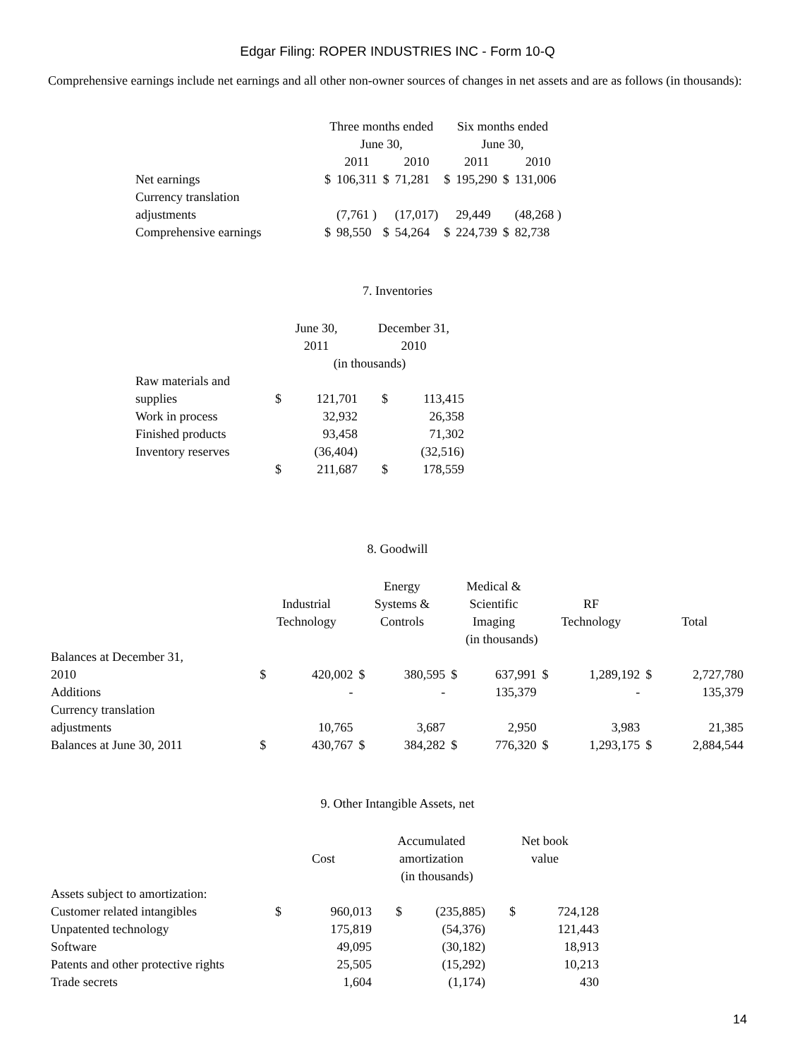Edgar Filing: ROPER INDUSTRIES INC - Form 10-Q
Comprehensive earnings include net earnings and all other non-owner sources of changes in net assets and are as follows (in thousands):
| | Three months ended June 30, | | | | Six months ended June 30, | | | |
| --- | --- | --- | --- | --- | --- | --- | --- | --- |
| | | 2011 | | 2010 | | 2011 | | 2010 |
| Net earnings | $ | 106,311 | $ | 71,281 | $ | 195,290 | $ | 131,006 |
| Currency translation adjustments | | (7,761 ) | | (17,017) | | 29,449 | | (48,268 ) |
| Comprehensive earnings | $ | 98,550 | $ | 54,264 | $ | 224,739 | $ | 82,738 |
7. Inventories
| | June 30, 2011 | | December 31, 2010 | |
| --- | --- | --- | --- | --- |
| | (in thousands) | | | |
| Raw materials and supplies | $ | 121,701 | $ | 113,415 |
| Work in process | | 32,932 | | 26,358 |
| Finished products | | 93,458 | | 71,302 |
| Inventory reserves | | (36,404) | | (32,516) |
| | $ | 211,687 | $ | 178,559 |
8. Goodwill
| | Industrial Technology | | Energy Systems & Controls | | Medical & Scientific Imaging | | RF Technology | | Total | |
| --- | --- | --- | --- | --- | --- | --- | --- | --- | --- | --- |
| | (in thousands) | | | | | | | | | |
| Balances at December 31, 2010 | $ | 420,002 | $ | 380,595 | $ | 637,991 | $ | 1,289,192 | $ | 2,727,780 |
| Additions | | - | | - | | 135,379 | | - | | 135,379 |
| Currency translation adjustments | | 10,765 | | 3,687 | | 2,950 | | 3,983 | | 21,385 |
| Balances at June 30, 2011 | $ | 430,767 | $ | 384,282 | $ | 776,320 | $ | 1,293,175 | $ | 2,884,544 |
9. Other Intangible Assets, net
| | Cost | | Accumulated amortization | | Net book value | |
| --- | --- | --- | --- | --- | --- | --- |
| | (in thousands) | | | | | |
| Assets subject to amortization: | | | | | | |
| Customer related intangibles | $ | 960,013 | $ | (235,885) | $ | 724,128 |
| Unpatented technology | | 175,819 | | (54,376) | | 121,443 |
| Software | | 49,095 | | (30,182) | | 18,913 |
| Patents and other protective rights | | 25,505 | | (15,292) | | 10,213 |
| Trade secrets | | 1,604 | | (1,174) | | 430 |
14